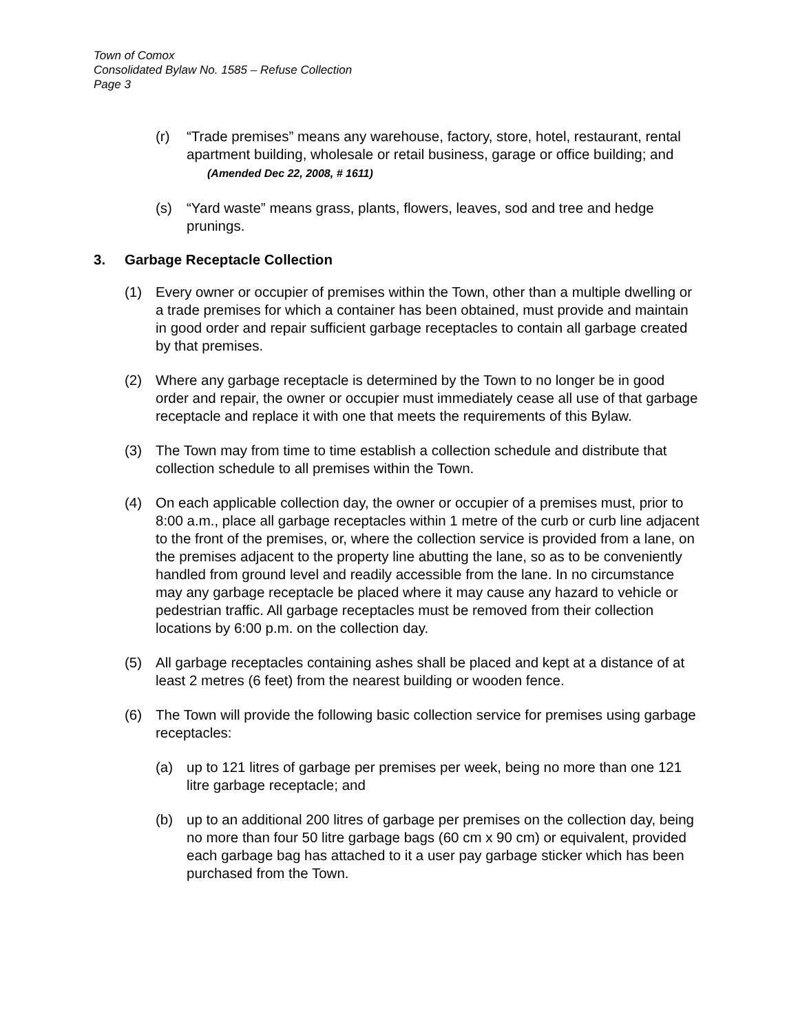Town of Comox
Consolidated Bylaw No. 1585 – Refuse Collection
Page 3
(r) “Trade premises” means any warehouse, factory, store, hotel, restaurant, rental apartment building, wholesale or retail business, garage or office building; and (Amended Dec 22, 2008, # 1611)
(s) “Yard waste” means grass, plants, flowers, leaves, sod and tree and hedge prunings.
3. Garbage Receptacle Collection
(1) Every owner or occupier of premises within the Town, other than a multiple dwelling or a trade premises for which a container has been obtained, must provide and maintain in good order and repair sufficient garbage receptacles to contain all garbage created by that premises.
(2) Where any garbage receptacle is determined by the Town to no longer be in good order and repair, the owner or occupier must immediately cease all use of that garbage receptacle and replace it with one that meets the requirements of this Bylaw.
(3) The Town may from time to time establish a collection schedule and distribute that collection schedule to all premises within the Town.
(4) On each applicable collection day, the owner or occupier of a premises must, prior to 8:00 a.m., place all garbage receptacles within 1 metre of the curb or curb line adjacent to the front of the premises, or, where the collection service is provided from a lane, on the premises adjacent to the property line abutting the lane, so as to be conveniently handled from ground level and readily accessible from the lane. In no circumstance may any garbage receptacle be placed where it may cause any hazard to vehicle or pedestrian traffic. All garbage receptacles must be removed from their collection locations by 6:00 p.m. on the collection day.
(5) All garbage receptacles containing ashes shall be placed and kept at a distance of at least 2 metres (6 feet) from the nearest building or wooden fence.
(6) The Town will provide the following basic collection service for premises using garbage receptacles:
(a) up to 121 litres of garbage per premises per week, being no more than one 121 litre garbage receptacle; and
(b) up to an additional 200 litres of garbage per premises on the collection day, being no more than four 50 litre garbage bags (60 cm x 90 cm) or equivalent, provided each garbage bag has attached to it a user pay garbage sticker which has been purchased from the Town.